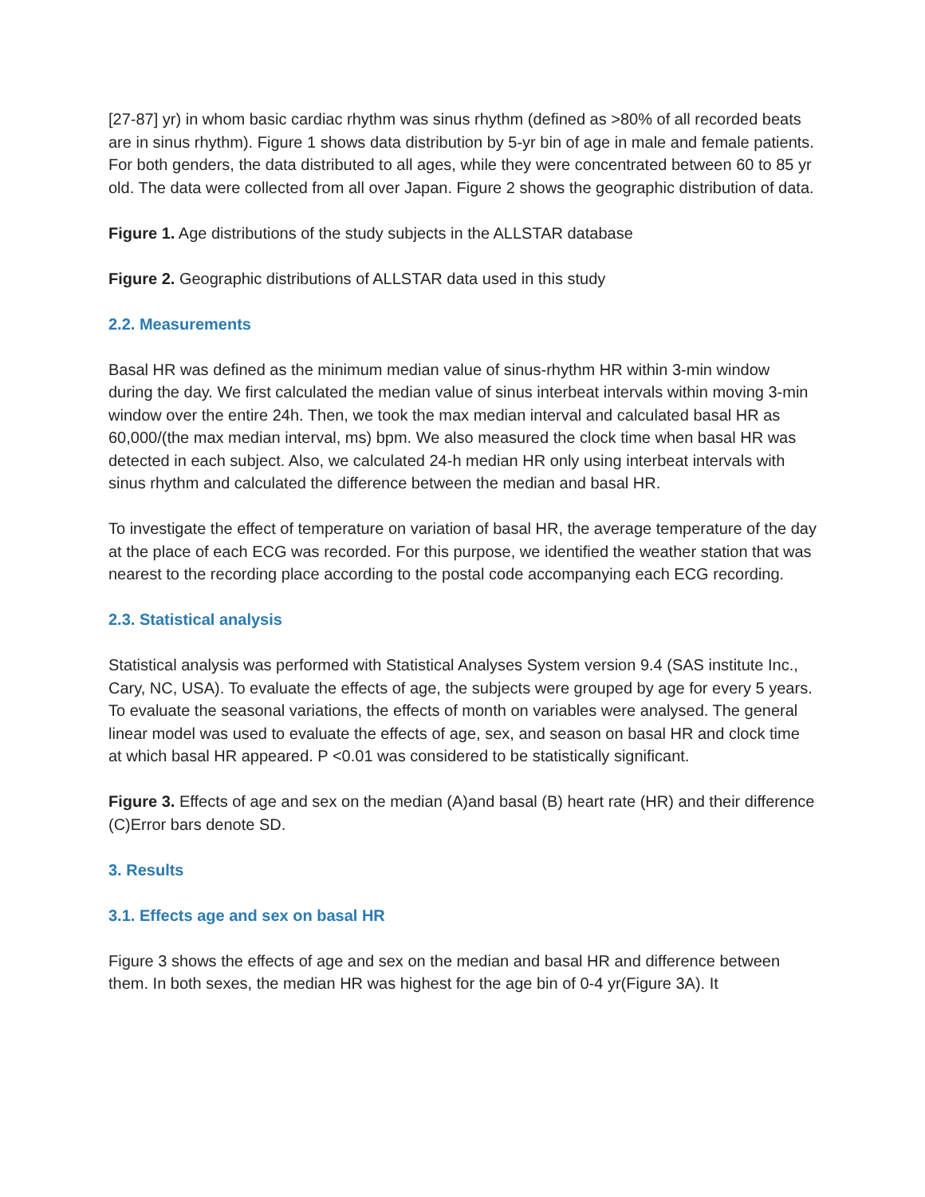[27-87] yr) in whom basic cardiac rhythm was sinus rhythm (defined as >80% of all recorded beats are in sinus rhythm). Figure 1 shows data distribution by 5-yr bin of age in male and female patients. For both genders, the data distributed to all ages, while they were concentrated between 60 to 85 yr old. The data were collected from all over Japan. Figure 2 shows the geographic distribution of data.
Figure 1. Age distributions of the study subjects in the ALLSTAR database
Figure 2. Geographic distributions of ALLSTAR data used in this study
2.2. Measurements
Basal HR was defined as the minimum median value of sinus-rhythm HR within 3-min window during the day. We first calculated the median value of sinus interbeat intervals within moving 3-min window over the entire 24h. Then, we took the max median interval and calculated basal HR as 60,000/(the max median interval, ms) bpm. We also measured the clock time when basal HR was detected in each subject. Also, we calculated 24-h median HR only using interbeat intervals with sinus rhythm and calculated the difference between the median and basal HR.
To investigate the effect of temperature on variation of basal HR, the average temperature of the day at the place of each ECG was recorded. For this purpose, we identified the weather station that was nearest to the recording place according to the postal code accompanying each ECG recording.
2.3. Statistical analysis
Statistical analysis was performed with Statistical Analyses System version 9.4 (SAS institute Inc., Cary, NC, USA). To evaluate the effects of age, the subjects were grouped by age for every 5 years. To evaluate the seasonal variations, the effects of month on variables were analysed. The general linear model was used to evaluate the effects of age, sex, and season on basal HR and clock time at which basal HR appeared. P <0.01 was considered to be statistically significant.
Figure 3. Effects of age and sex on the median (A)and basal (B) heart rate (HR) and their difference (C)Error bars denote SD.
3. Results
3.1. Effects age and sex on basal HR
Figure 3 shows the effects of age and sex on the median and basal HR and difference between them. In both sexes, the median HR was highest for the age bin of 0-4 yr(Figure 3A). It